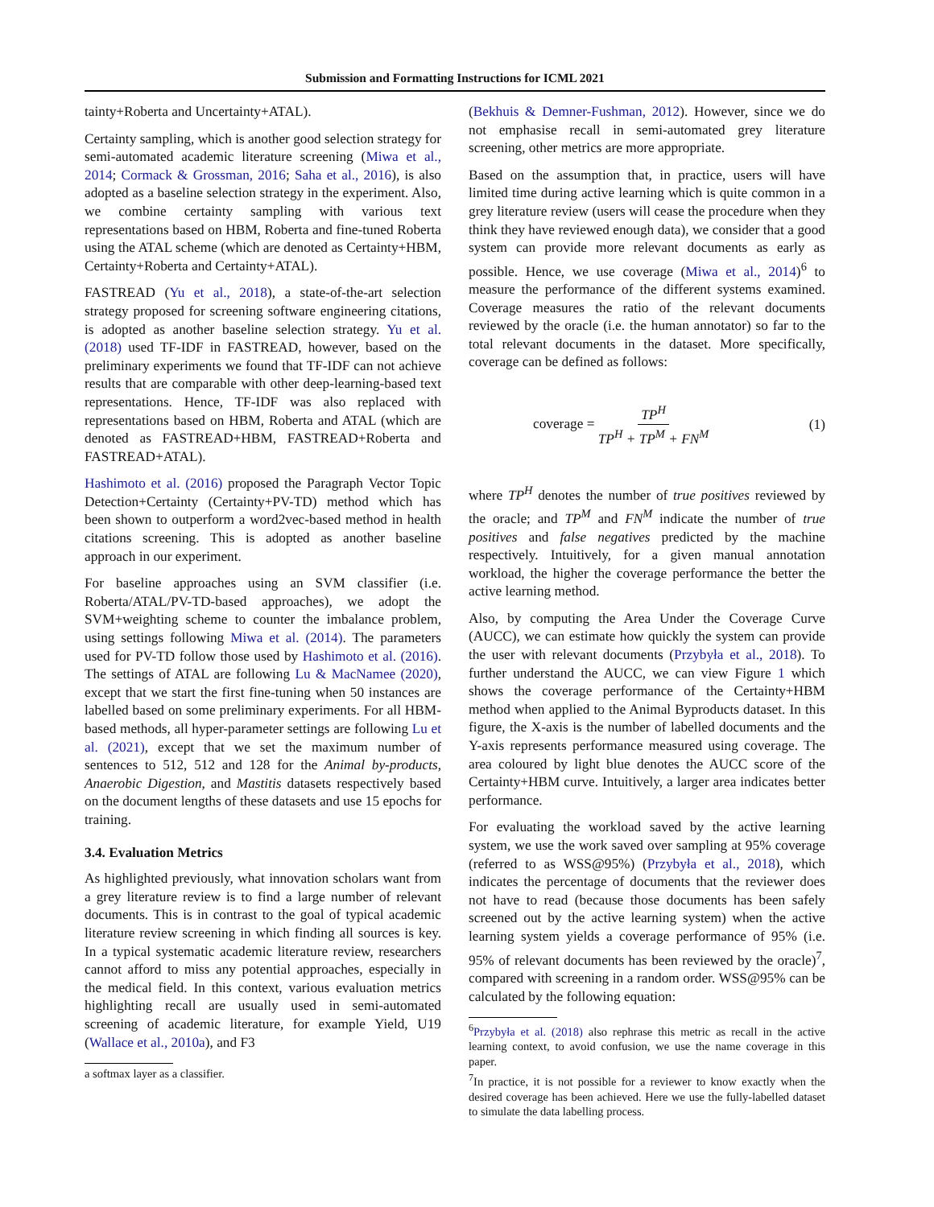Submission and Formatting Instructions for ICML 2021
tainty+Roberta and Uncertainty+ATAL).
Certainty sampling, which is another good selection strategy for semi-automated academic literature screening (Miwa et al., 2014; Cormack & Grossman, 2016; Saha et al., 2016), is also adopted as a baseline selection strategy in the experiment. Also, we combine certainty sampling with various text representations based on HBM, Roberta and fine-tuned Roberta using the ATAL scheme (which are denoted as Certainty+HBM, Certainty+Roberta and Certainty+ATAL).
FASTREAD (Yu et al., 2018), a state-of-the-art selection strategy proposed for screening software engineering citations, is adopted as another baseline selection strategy. Yu et al. (2018) used TF-IDF in FASTREAD, however, based on the preliminary experiments we found that TF-IDF can not achieve results that are comparable with other deep-learning-based text representations. Hence, TF-IDF was also replaced with representations based on HBM, Roberta and ATAL (which are denoted as FASTREAD+HBM, FASTREAD+Roberta and FASTREAD+ATAL).
Hashimoto et al. (2016) proposed the Paragraph Vector Topic Detection+Certainty (Certainty+PV-TD) method which has been shown to outperform a word2vec-based method in health citations screening. This is adopted as another baseline approach in our experiment.
For baseline approaches using an SVM classifier (i.e. Roberta/ATAL/PV-TD-based approaches), we adopt the SVM+weighting scheme to counter the imbalance problem, using settings following Miwa et al. (2014). The parameters used for PV-TD follow those used by Hashimoto et al. (2016). The settings of ATAL are following Lu & MacNamee (2020), except that we start the first fine-tuning when 50 instances are labelled based on some preliminary experiments. For all HBM-based methods, all hyper-parameter settings are following Lu et al. (2021), except that we set the maximum number of sentences to 512, 512 and 128 for the Animal by-products, Anaerobic Digestion, and Mastitis datasets respectively based on the document lengths of these datasets and use 15 epochs for training.
3.4. Evaluation Metrics
As highlighted previously, what innovation scholars want from a grey literature review is to find a large number of relevant documents. This is in contrast to the goal of typical academic literature review screening in which finding all sources is key. In a typical systematic academic literature review, researchers cannot afford to miss any potential approaches, especially in the medical field. In this context, various evaluation metrics highlighting recall are usually used in semi-automated screening of academic literature, for example Yield, U19 (Wallace et al., 2010a), and F3
a softmax layer as a classifier.
(Bekhuis & Demner-Fushman, 2012). However, since we do not emphasise recall in semi-automated grey literature screening, other metrics are more appropriate.
Based on the assumption that, in practice, users will have limited time during active learning which is quite common in a grey literature review (users will cease the procedure when they think they have reviewed enough data), we consider that a good system can provide more relevant documents as early as possible. Hence, we use coverage (Miwa et al., 2014)<sup>6</sup> to measure the performance of the different systems examined. Coverage measures the ratio of the relevant documents reviewed by the oracle (i.e. the human annotator) so far to the total relevant documents in the dataset. More specifically, coverage can be defined as follows:
coverage = TP<sup>H</sup> TP<sup>H</sup> + TP<sup>M</sup> + FN<sup>M</sup> (1)
where TP<sup>H</sup> denotes the number of true positives reviewed by the oracle; and TP<sup>M</sup> and FN<sup>M</sup> indicate the number of true positives and false negatives predicted by the machine respectively. Intuitively, for a given manual annotation workload, the higher the coverage performance the better the active learning method.
Also, by computing the Area Under the Coverage Curve (AUCC), we can estimate how quickly the system can provide the user with relevant documents (Przybyła et al., 2018). To further understand the AUCC, we can view Figure 1 which shows the coverage performance of the Certainty+HBM method when applied to the Animal Byproducts dataset. In this figure, the X-axis is the number of labelled documents and the Y-axis represents performance measured using coverage. The area coloured by light blue denotes the AUCC score of the Certainty+HBM curve. Intuitively, a larger area indicates better performance.
For evaluating the workload saved by the active learning system, we use the work saved over sampling at 95% coverage (referred to as WSS@95%) (Przybyła et al., 2018), which indicates the percentage of documents that the reviewer does not have to read (because those documents has been safely screened out by the active learning system) when the active learning system yields a coverage performance of 95% (i.e. 95% of relevant documents has been reviewed by the oracle)<sup>7</sup>, compared with screening in a random order. WSS@95% can be calculated by the following equation:
<sup>6</sup> Przybyła et al. (2018) also rephrase this metric as recall in the active learning context, to avoid confusion, we use the name coverage in this paper.
<sup>7</sup> In practice, it is not possible for a reviewer to know exactly when the desired coverage has been achieved. Here we use the fully-labelled dataset to simulate the data labelling process.